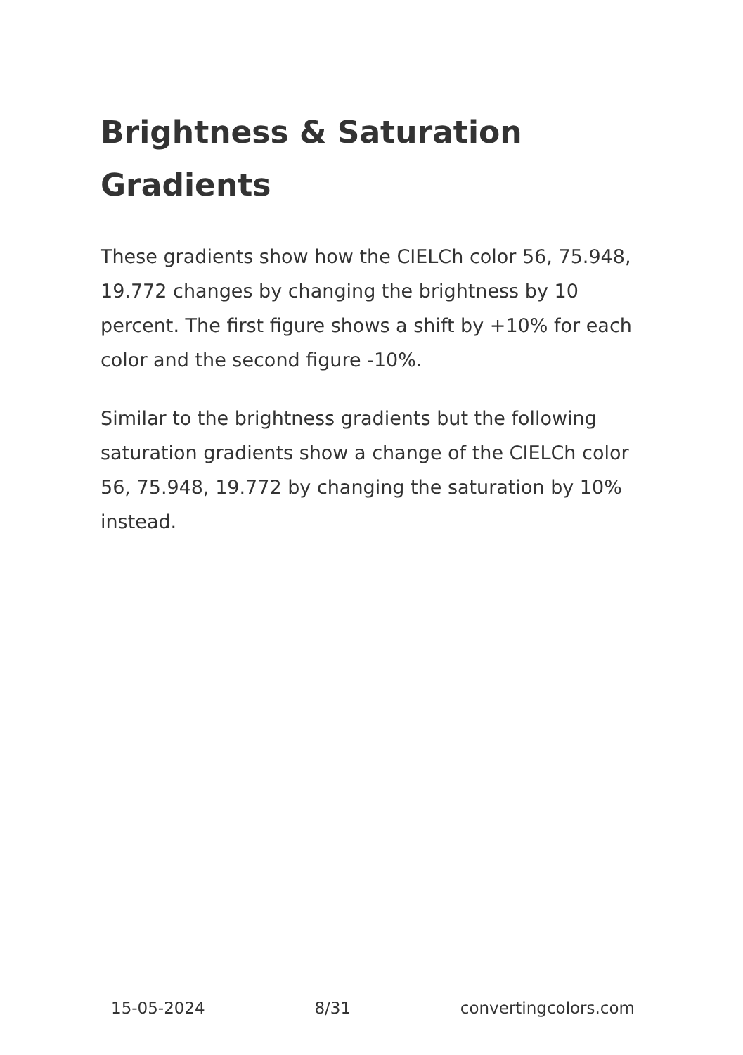Brightness & Saturation Gradients
These gradients show how the CIELCh color 56, 75.948, 19.772 changes by changing the brightness by 10 percent. The first figure shows a shift by +10% for each color and the second figure -10%.
Similar to the brightness gradients but the following saturation gradients show a change of the CIELCh color 56, 75.948, 19.772 by changing the saturation by 10% instead.
15-05-2024 8/31 convertingcolors.com